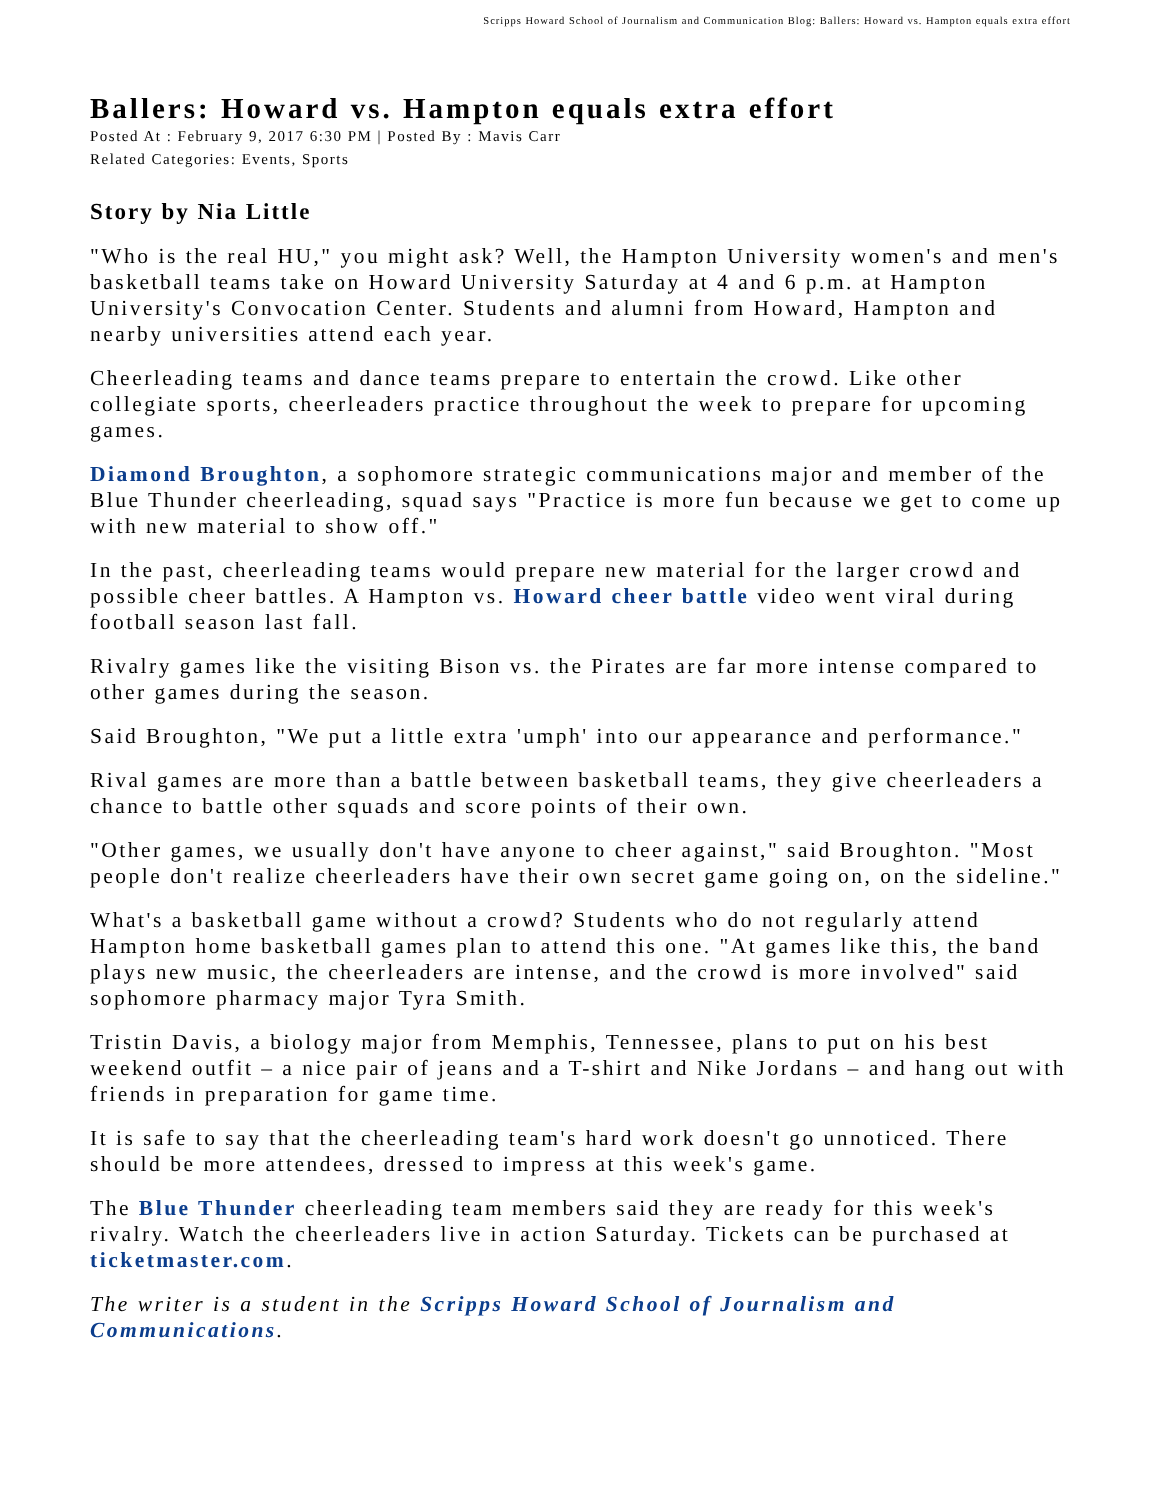Scripps Howard School of Journalism and Communication Blog: Ballers: Howard vs. Hampton equals extra effort
Ballers: Howard vs. Hampton equals extra effort
Posted At : February 9, 2017 6:30 PM | Posted By : Mavis Carr
Related Categories: Events, Sports
Story by Nia Little
"Who is the real HU," you might ask? Well, the Hampton University women's and men's basketball teams take on Howard University Saturday at 4 and 6 p.m. at Hampton University's Convocation Center. Students and alumni from Howard, Hampton and nearby universities attend each year.
Cheerleading teams and dance teams prepare to entertain the crowd. Like other collegiate sports, cheerleaders practice throughout the week to prepare for upcoming games.
Diamond Broughton, a sophomore strategic communications major and member of the Blue Thunder cheerleading, squad says "Practice is more fun because we get to come up with new material to show off."
In the past, cheerleading teams would prepare new material for the larger crowd and possible cheer battles. A Hampton vs. Howard cheer battle video went viral during football season last fall.
Rivalry games like the visiting Bison vs. the Pirates are far more intense compared to other games during the season.
Said Broughton, "We put a little extra 'umph' into our appearance and performance."
Rival games are more than a battle between basketball teams, they give cheerleaders a chance to battle other squads and score points of their own.
"Other games, we usually don't have anyone to cheer against," said Broughton. "Most people don't realize cheerleaders have their own secret game going on, on the sideline."
What's a basketball game without a crowd? Students who do not regularly attend Hampton home basketball games plan to attend this one. "At games like this, the band plays new music, the cheerleaders are intense, and the crowd is more involved" said sophomore pharmacy major Tyra Smith.
Tristin Davis, a biology major from Memphis, Tennessee, plans to put on his best weekend outfit – a nice pair of jeans and a T-shirt and Nike Jordans – and hang out with friends in preparation for game time.
It is safe to say that the cheerleading team's hard work doesn't go unnoticed. There should be more attendees, dressed to impress at this week's game.
The Blue Thunder cheerleading team members said they are ready for this week's rivalry. Watch the cheerleaders live in action Saturday. Tickets can be purchased at ticketmaster.com.
The writer is a student in the Scripps Howard School of Journalism and Communications.